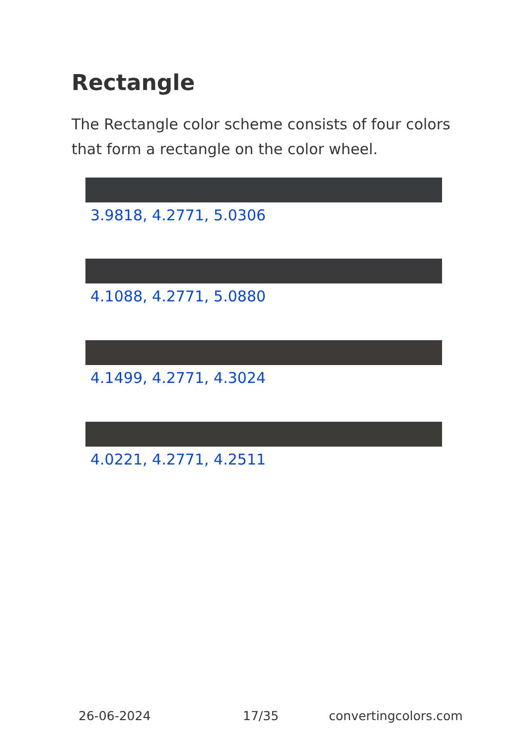Rectangle
The Rectangle color scheme consists of four colors that form a rectangle on the color wheel.
3.9818, 4.2771, 5.0306
4.1088, 4.2771, 5.0880
4.1499, 4.2771, 4.3024
4.0221, 4.2771, 4.2511
26-06-2024 17/35 convertingcolors.com